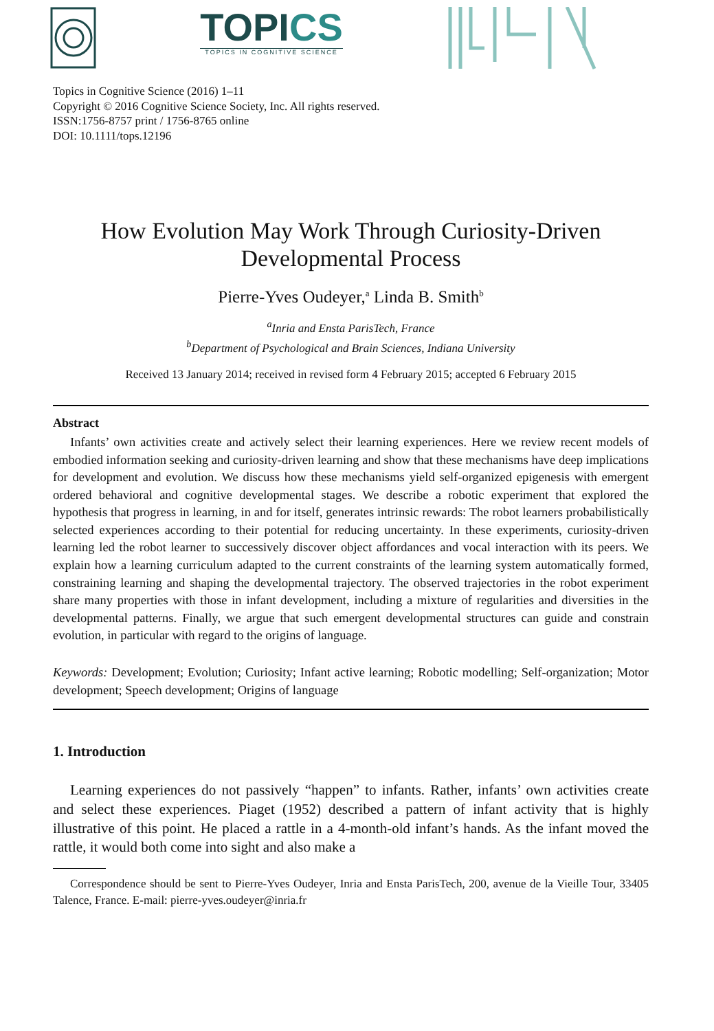TOPICS
TOPICS IN COGNITIVE SCIENCE
Topics in Cognitive Science (2016) 1–11
Copyright © 2016 Cognitive Science Society, Inc. All rights reserved.
ISSN:1756-8757 print / 1756-8765 online
DOI: 10.1111/tops.12196
How Evolution May Work Through Curiosity-Driven
Developmental Process
Pierre-Yves Oudeyer,<sup>a</sup> Linda B. Smith<sup>b</sup>
<sup>a</sup> Inria and Ensta ParisTech, France
<sup>b</sup> Department of Psychological and Brain Sciences, Indiana University
Received 13 January 2014; received in revised form 4 February 2015; accepted 6 February 2015
Abstract
Infants’ own activities create and actively select their learning experiences. Here we review recent models of embodied information seeking and curiosity-driven learning and show that these mechanisms have deep implications for development and evolution. We discuss how these mechanisms yield self-organized epigenesis with emergent ordered behavioral and cognitive developmental stages. We describe a robotic experiment that explored the hypothesis that progress in learning, in and for itself, generates intrinsic rewards: The robot learners probabilistically selected experiences according to their potential for reducing uncertainty. In these experiments, curiosity-driven learning led the robot learner to successively discover object affordances and vocal interaction with its peers. We explain how a learning curriculum adapted to the current constraints of the learning system automatically formed, constraining learning and shaping the developmental trajectory. The observed trajectories in the robot experiment share many properties with those in infant development, including a mixture of regularities and diversities in the developmental patterns. Finally, we argue that such emergent developmental structures can guide and constrain evolution, in particular with regard to the origins of language.
Keywords: Development; Evolution; Curiosity; Infant active learning; Robotic modelling; Self-organization; Motor development; Speech development; Origins of language
1. Introduction
Learning experiences do not passively “happen” to infants. Rather, infants’ own activities create and select these experiences. Piaget (1952) described a pattern of infant activity that is highly illustrative of this point. He placed a rattle in a 4-month-old infant’s hands. As the infant moved the rattle, it would both come into sight and also make a
Correspondence should be sent to Pierre-Yves Oudeyer, Inria and Ensta ParisTech, 200, avenue de la Vieille Tour, 33405 Talence, France. E-mail: pierre-yves.oudeyer@inria.fr